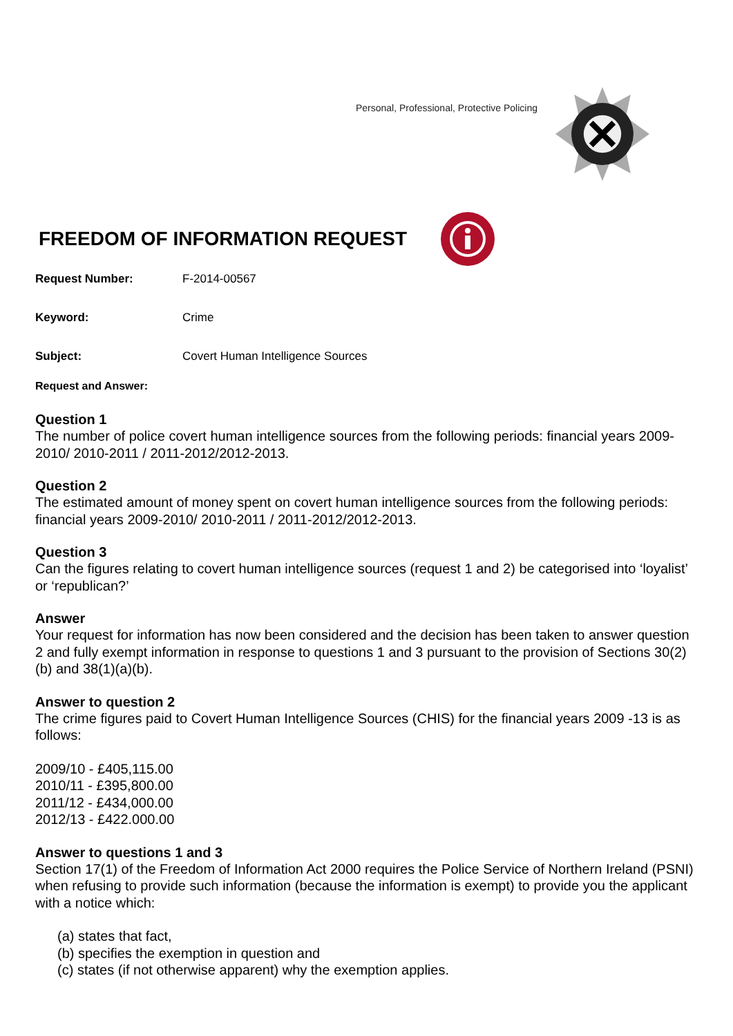Personal, Professional, Protective Policing
FREEDOM OF INFORMATION REQUEST
Request Number: F-2014-00567
Keyword: Crime
Subject: Covert Human Intelligence Sources
Request and Answer:
Question 1
The number of police covert human intelligence sources from the following periods: financial years 2009-2010/ 2010-2011 / 2011-2012/2012-2013.
Question 2
The estimated amount of money spent on covert human intelligence sources from the following periods: financial years 2009-2010/ 2010-2011 / 2011-2012/2012-2013.
Question 3
Can the figures relating to covert human intelligence sources (request 1 and 2) be categorised into ‘loyalist’ or ‘republican?’
Answer
Your request for information has now been considered and the decision has been taken to answer question 2 and fully exempt information in response to questions 1 and 3 pursuant to the provision of Sections 30(2)(b) and 38(1)(a)(b).
Answer to question 2
The crime figures paid to Covert Human Intelligence Sources (CHIS) for the financial years 2009 -13 is as follows:
2009/10 - £405,115.00
2010/11 - £395,800.00
2011/12 - £434,000.00
2012/13 - £422.000.00
Answer to questions 1 and 3
Section 17(1) of the Freedom of Information Act 2000 requires the Police Service of Northern Ireland (PSNI) when refusing to provide such information (because the information is exempt) to provide you the applicant with a notice which:
(a) states that fact,
(b) specifies the exemption in question and
(c) states (if not otherwise apparent) why the exemption applies.